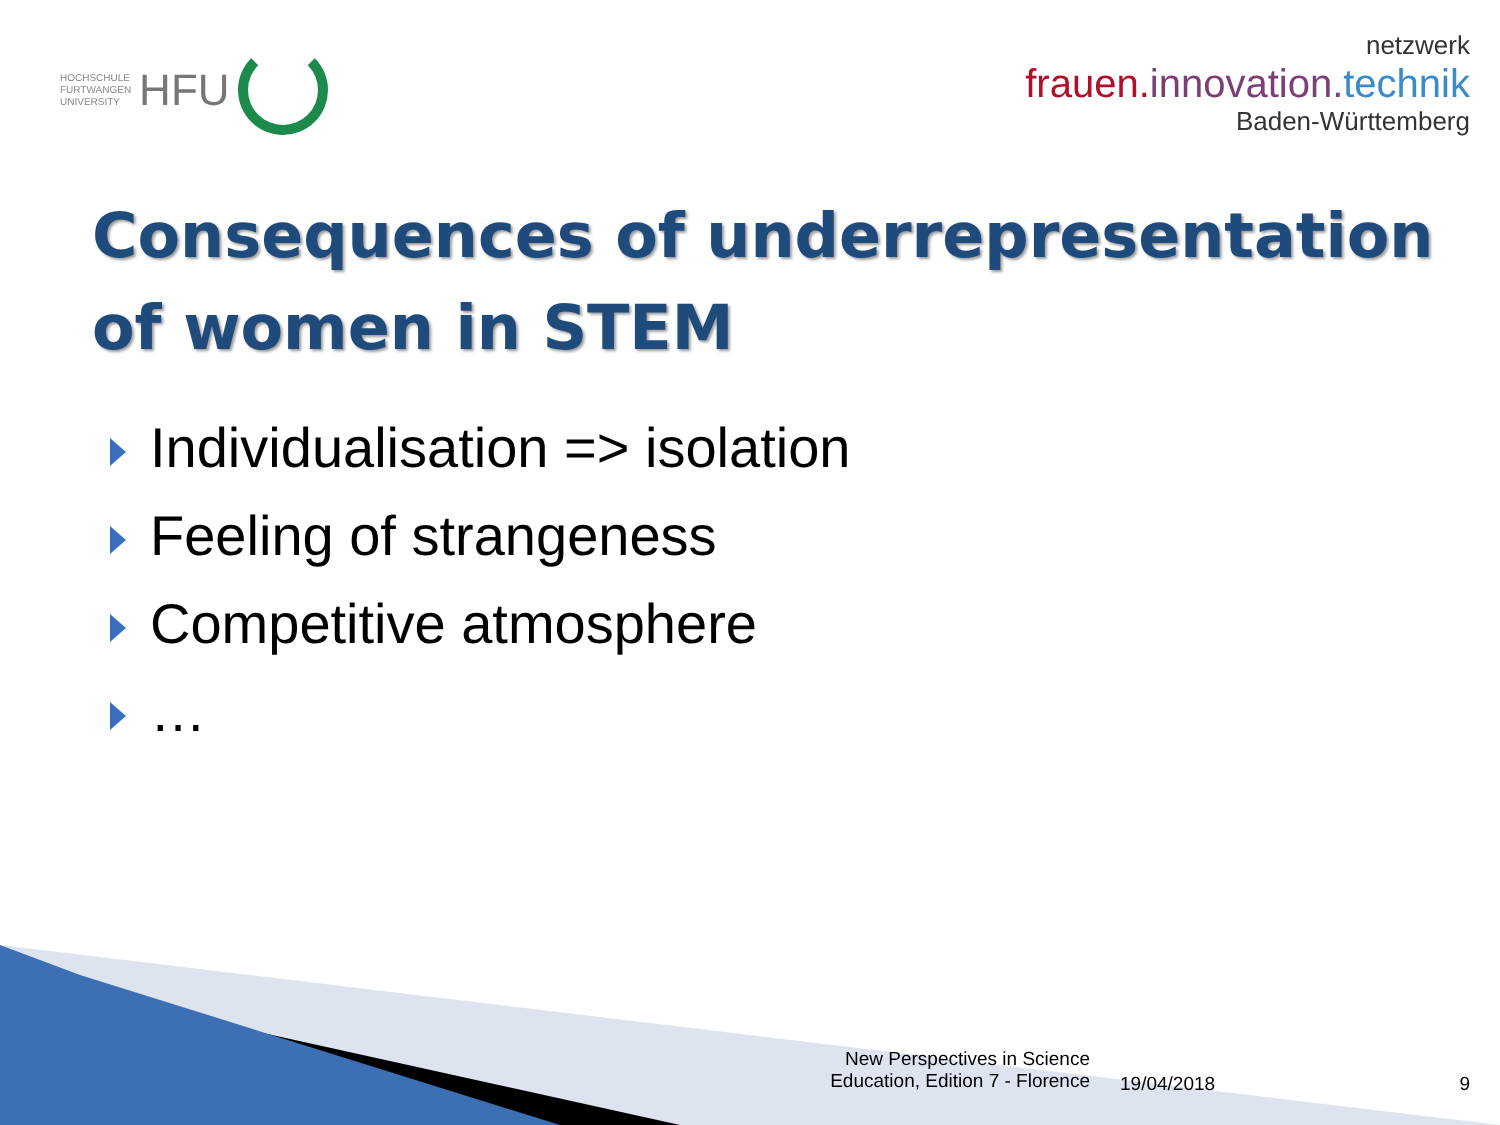HOCHSCHULE
FURTWANGEN
UNIVERSITY HFU
netzwerk
frauen.innovation. technik
Baden-Württemberg
Consequences of underrepresentation of women in STEM
Individualisation => isolation
Feeling of strangeness
Competitive atmosphere
…
New Perspectives in Science Education, Edition 7 - Florence
19/04/2018 9